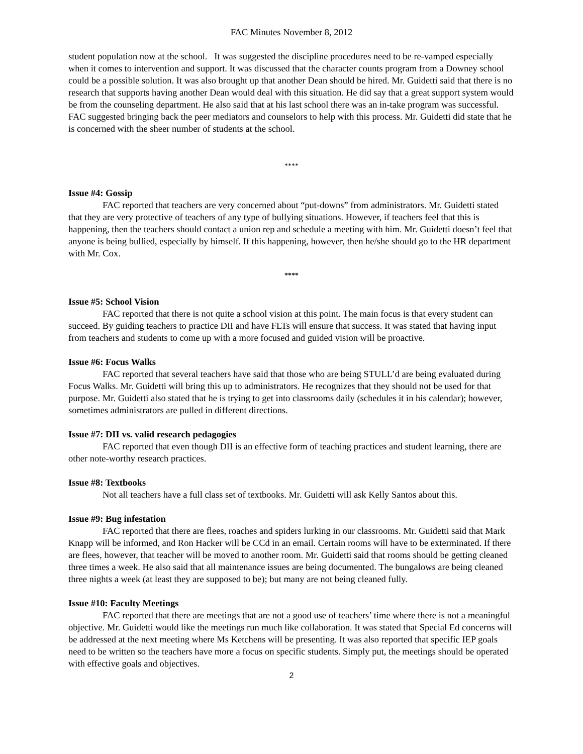FAC Minutes November 8, 2012
student population now at the school. It was suggested the discipline procedures need to be re-vamped especially when it comes to intervention and support. It was discussed that the character counts program from a Downey school could be a possible solution. It was also brought up that another Dean should be hired. Mr. Guidetti said that there is no research that supports having another Dean would deal with this situation. He did say that a great support system would be from the counseling department. He also said that at his last school there was an in-take program was successful. FAC suggested bringing back the peer mediators and counselors to help with this process. Mr. Guidetti did state that he is concerned with the sheer number of students at the school.
****
Issue #4: Gossip
FAC reported that teachers are very concerned about “put-downs” from administrators. Mr. Guidetti stated that they are very protective of teachers of any type of bullying situations. However, if teachers feel that this is happening, then the teachers should contact a union rep and schedule a meeting with him. Mr. Guidetti doesn’t feel that anyone is being bullied, especially by himself. If this happening, however, then he/she should go to the HR department with Mr. Cox.
****
Issue #5: School Vision
FAC reported that there is not quite a school vision at this point. The main focus is that every student can succeed. By guiding teachers to practice DII and have FLTs will ensure that success. It was stated that having input from teachers and students to come up with a more focused and guided vision will be proactive.
Issue #6: Focus Walks
FAC reported that several teachers have said that those who are being STULL’d are being evaluated during Focus Walks. Mr. Guidetti will bring this up to administrators. He recognizes that they should not be used for that purpose. Mr. Guidetti also stated that he is trying to get into classrooms daily (schedules it in his calendar); however, sometimes administrators are pulled in different directions.
Issue #7: DII vs. valid research pedagogies
FAC reported that even though DII is an effective form of teaching practices and student learning, there are other note-worthy research practices.
Issue #8: Textbooks
Not all teachers have a full class set of textbooks. Mr. Guidetti will ask Kelly Santos about this.
Issue #9: Bug infestation
FAC reported that there are flees, roaches and spiders lurking in our classrooms. Mr. Guidetti said that Mark Knapp will be informed, and Ron Hacker will be CCd in an email. Certain rooms will have to be exterminated. If there are flees, however, that teacher will be moved to another room. Mr. Guidetti said that rooms should be getting cleaned three times a week. He also said that all maintenance issues are being documented. The bungalows are being cleaned three nights a week (at least they are supposed to be); but many are not being cleaned fully.
Issue #10: Faculty Meetings
FAC reported that there are meetings that are not a good use of teachers’ time where there is not a meaningful objective. Mr. Guidetti would like the meetings run much like collaboration. It was stated that Special Ed concerns will be addressed at the next meeting where Ms Ketchens will be presenting. It was also reported that specific IEP goals need to be written so the teachers have more a focus on specific students. Simply put, the meetings should be operated with effective goals and objectives.
2